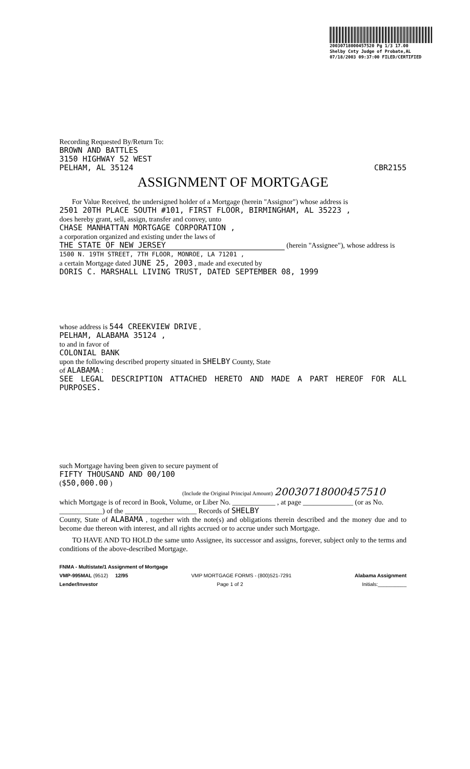20030718000457520 Pg 1/3 17.00
Shelby Cnty Judge of Probate,AL
07/18/2003 09:37:00 FILED/CERTIFIED
Recording Requested By/Return To:
BROWN AND BATTLES
3150 HIGHWAY 52 WEST
PELHAM, AL 35124
CBR2155
ASSIGNMENT OF MORTGAGE
For Value Received, the undersigned holder of a Mortgage (herein "Assignor") whose address is
2501 20TH PLACE SOUTH #101, FIRST FLOOR, BIRMINGHAM, AL 35223 ,
does hereby grant, sell, assign, transfer and convey, unto
CHASE MANHATTAN MORTGAGE CORPORATION ,
a corporation organized and existing under the laws of
THE STATE OF NEW JERSEY (herein "Assignee"), whose address is
1500 N. 19TH STREET, 7TH FLOOR, MONROE, LA 71201 ,
a certain Mortgage dated JUNE 25, 2003 , made and executed by
DORIS C. MARSHALL LIVING TRUST, DATED SEPTEMBER 08, 1999
whose address is 544 CREEKVIEW DRIVE ,
PELHAM, ALABAMA 35124 ,
to and in favor of
COLONIAL BANK
upon the following described property situated in SHELBY County, State
of ALABAMA :
SEE LEGAL DESCRIPTION ATTACHED HERETO AND MADE A PART HEREOF FOR ALL PURPOSES.
such Mortgage having been given to secure payment of
FIFTY THOUSAND AND 00/100
($50,000.00 )
(Include the Original Principal Amount) 20030718000457510
which Mortgage is of record in Book, Volume, or Liber No. ____________ , at page ______________ (or as No. ____________) of the ____________________ Records of SHELBY
County, State of ALABAMA , together with the note(s) and obligations therein described and the money due and to become due thereon with interest, and all rights accrued or to accrue under such Mortgage.
TO HAVE AND TO HOLD the same unto Assignee, its successor and assigns, forever, subject only to the terms and conditions of the above-described Mortgage.
FNMA - Multistate/1 Assignment of Mortgage
VMP-995MAL (9512) 12/95 VMP MORTGAGE FORMS - (800)521-7291
Alabama Assignment
Lender/Investor Page 1 of 2 Initials:__________